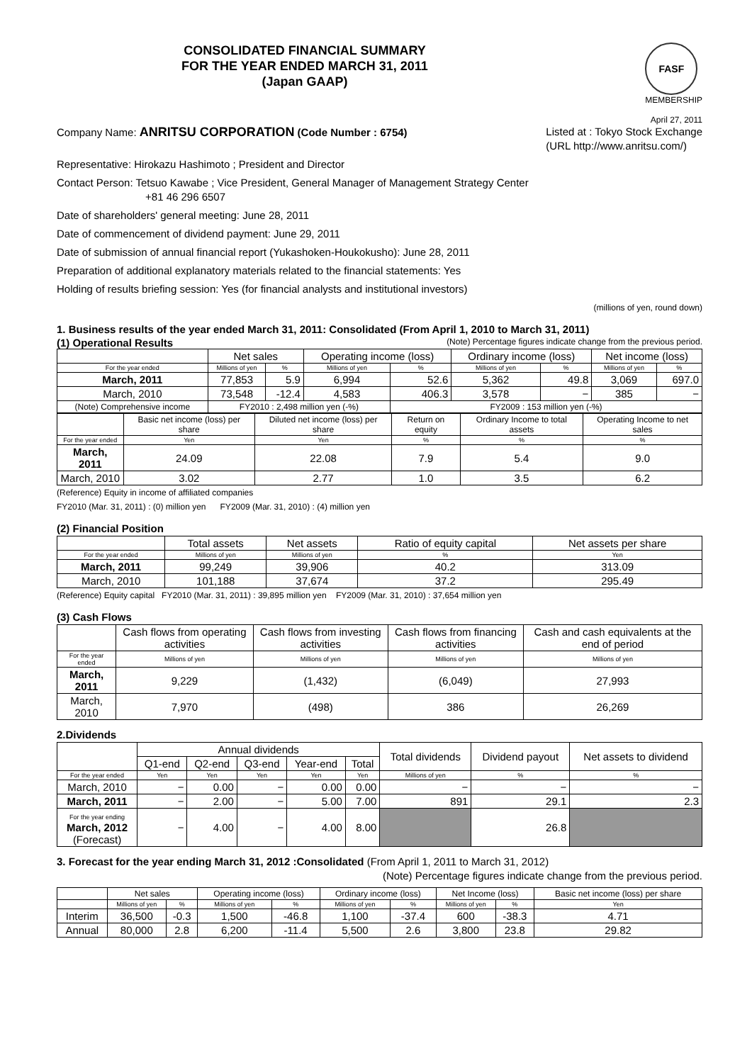CONSOLIDATED FINANCIAL SUMMARY
FOR THE YEAR ENDED MARCH 31, 2011
(Japan GAAP)
FASF
MEMBERSHIP
April 27, 2011
Company Name: ANRITSU CORPORATION (Code Number : 6754)
Listed at : Tokyo Stock Exchange
(URL http://www.anritsu.com/)
Representative: Hirokazu Hashimoto ; President and Director
Contact Person: Tetsuo Kawabe ; Vice President, General Manager of Management Strategy Center
+81 46 296 6507
Date of shareholders' general meeting: June 28, 2011
Date of commencement of dividend payment: June 29, 2011
Date of submission of annual financial report (Yukashoken-Houkokusho): June 28, 2011
Preparation of additional explanatory materials related to the financial statements: Yes
Holding of results briefing session: Yes (for financial analysts and institutional investors)
(millions of yen, round down)
1. Business results of the year ended March 31, 2011: Consolidated (From April 1, 2010 to March 31, 2011)
(1) Operational Results (Note) Percentage figures indicate change from the previous period.
| | Net sales | | Operating income (loss) | | Ordinary income (loss) | | Net income (loss) | |
| --- | --- | --- | --- | --- | --- | --- | --- | --- |
| For the year ended | Millions of yen | % | Millions of yen | % | Millions of yen | % | Millions of yen | % |
| March, 2011 | 77,853 | 5.9 | 6,994 | 52.6 | 5,362 | 49.8 | 3,069 | 697.0 |
| March, 2010 | 73,548 | -12.4 | 4,583 | 406.3 | 3,578 | − | 385 | − |
| (Note) Comprehensive income | FY2010 : 2,498 million yen (-%) | | | FY2009 : 153 million yen (-%) | | | | |
| | Basic net income (loss) per share | Diluted net income (loss) per share | Return on equity | Ordinary Income to total assets | Operating Income to net sales |
| --- | --- | --- | --- | --- | --- |
| For the year ended | Yen | Yen | % | % | % |
| March, 2011 | 24.09 | 22.08 | 7.9 | 5.4 | 9.0 |
| March, 2010 | 3.02 | 2.77 | 1.0 | 3.5 | 6.2 |
(Reference) Equity in income of affiliated companies
FY2010 (Mar. 31, 2011) : (0) million yen FY2009 (Mar. 31, 2010) : (4) million yen
(2) Financial Position
| | Total assets | Net assets | Ratio of equity capital | Net assets per share |
| --- | --- | --- | --- | --- |
| For the year ended | Millions of yen | Millions of yen | % | Yen |
| March, 2011 | 99,249 | 39,906 | 40.2 | 313.09 |
| March, 2010 | 101,188 | 37,674 | 37.2 | 295.49 |
(Reference) Equity capital FY2010 (Mar. 31, 2011) : 39,895 million yen FY2009 (Mar. 31, 2010) : 37,654 million yen
(3) Cash Flows
| | Cash flows from operating activities | Cash flows from investing activities | Cash flows from financing activities | Cash and cash equivalents at the end of period |
| --- | --- | --- | --- | --- |
| For the year ended | Millions of yen | Millions of yen | Millions of yen | Millions of yen |
| March, 2011 | 9,229 | (1,432) | (6,049) | 27,993 |
| March, 2010 | 7,970 | (498) | 386 | 26,269 |
2.Dividends
| | Annual dividends | | | | | Total dividends | Dividend payout | Net assets to dividend |
| --- | --- | --- | --- | --- | --- | --- | --- | --- |
| | Q1-end | Q2-end | Q3-end | Year-end | Total | | | |
| For the year ended | Yen | Yen | Yen | Yen | Yen | Millions of yen | % | % |
| March, 2010 | − | 0.00 | − | 0.00 | 0.00 | − | − | − |
| March, 2011 | − | 2.00 | − | 5.00 | 7.00 | 891 | 29.1 | 2.3 |
| For the year ending March, 2012 (Forecast) | − | 4.00 | − | 4.00 | 8.00 | | 26.8 | |
3. Forecast for the year ending March 31, 2012 :Consolidated (From April 1, 2011 to March 31, 2012)
(Note) Percentage figures indicate change from the previous period.
| | Net sales | | Operating income (loss) | | Ordinary income (loss) | | Net Income (loss) | | Basic net income (loss) per share |
| --- | --- | --- | --- | --- | --- | --- | --- | --- | --- |
| | Millions of yen | % | Millions of yen | % | Millions of yen | % | Millions of yen | % | Yen |
| Interim | 36,500 | -0.3 | 1,500 | -46.8 | 1,100 | -37.4 | 600 | -38.3 | 4.71 |
| Annual | 80,000 | 2.8 | 6,200 | -11.4 | 5,500 | 2.6 | 3,800 | 23.8 | 29.82 |